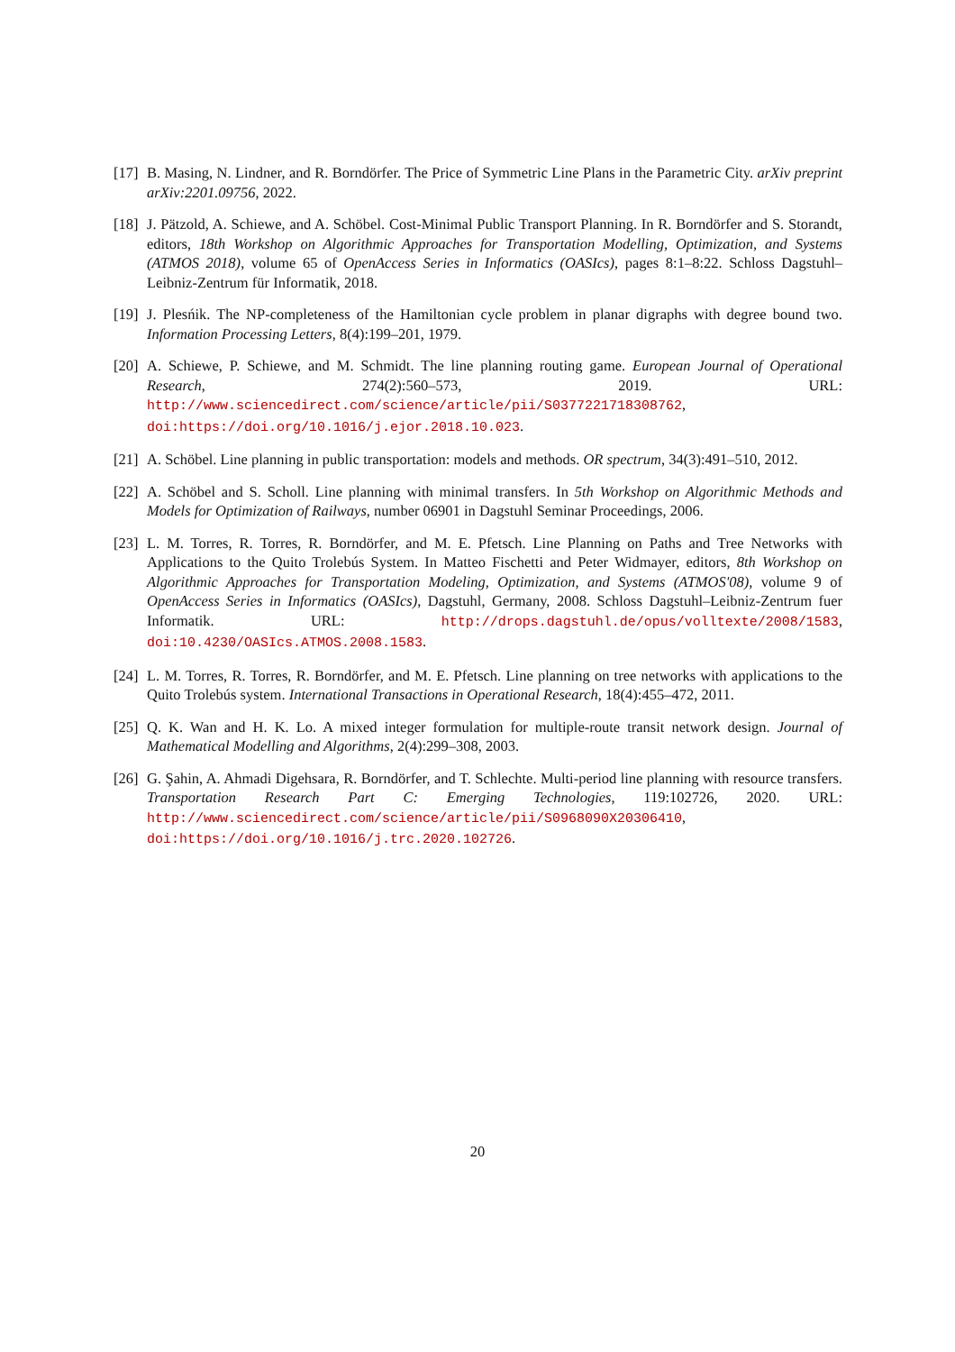[17]
B. Masing, N. Lindner, and R. Borndörfer. The Price of Symmetric Line Plans in the Parametric City. arXiv preprint arXiv:2201.09756, 2022.
[18]
J. Pätzold, A. Schiewe, and A. Schöbel. Cost-Minimal Public Transport Planning. In R. Borndörfer and S. Storandt, editors, 18th Workshop on Algorithmic Approaches for Transportation Modelling, Optimization, and Systems (ATMOS 2018), volume 65 of OpenAccess Series in Informatics (OASIcs), pages 8:1–8:22. Schloss Dagstuhl–Leibniz-Zentrum für Informatik, 2018.
[19]
J. Plesńik. The NP-completeness of the Hamiltonian cycle problem in planar digraphs with degree bound two. Information Processing Letters, 8(4):199–201, 1979.
[20]
A. Schiewe, P. Schiewe, and M. Schmidt. The line planning routing game. European Journal of Operational Research, 274(2):560–573, 2019. URL: http://www.sciencedirect.com/science/article/pii/S0377221718308762, doi:https://doi.org/10.1016/j.ejor.2018.10.023.
[21]
A. Schöbel. Line planning in public transportation: models and methods. OR spectrum, 34(3):491–510, 2012.
[22]
A. Schöbel and S. Scholl. Line planning with minimal transfers. In 5th Workshop on Algorithmic Methods and Models for Optimization of Railways, number 06901 in Dagstuhl Seminar Proceedings, 2006.
[23]
L. M. Torres, R. Torres, R. Borndörfer, and M. E. Pfetsch. Line Planning on Paths and Tree Networks with Applications to the Quito Trolebús System. In Matteo Fischetti and Peter Widmayer, editors, 8th Workshop on Algorithmic Approaches for Transportation Modeling, Optimization, and Systems (ATMOS'08), volume 9 of OpenAccess Series in Informatics (OASIcs), Dagstuhl, Germany, 2008. Schloss Dagstuhl–Leibniz-Zentrum fuer Informatik. URL: http://drops.dagstuhl.de/opus/volltexte/2008/1583, doi:10.4230/OASIcs.ATMOS.2008.1583.
[24]
L. M. Torres, R. Torres, R. Borndörfer, and M. E. Pfetsch. Line planning on tree networks with applications to the Quito Trolebús system. International Transactions in Operational Research, 18(4):455–472, 2011.
[25]
Q. K. Wan and H. K. Lo. A mixed integer formulation for multiple-route transit network design. Journal of Mathematical Modelling and Algorithms, 2(4):299–308, 2003.
[26]
G. Şahin, A. Ahmadi Digehsara, R. Borndörfer, and T. Schlechte. Multi-period line planning with resource transfers. Transportation Research Part C: Emerging Technologies, 119:102726, 2020. URL: http://www.sciencedirect.com/science/article/pii/S0968090X20306410, doi:https://doi.org/10.1016/j.trc.2020.102726.
20